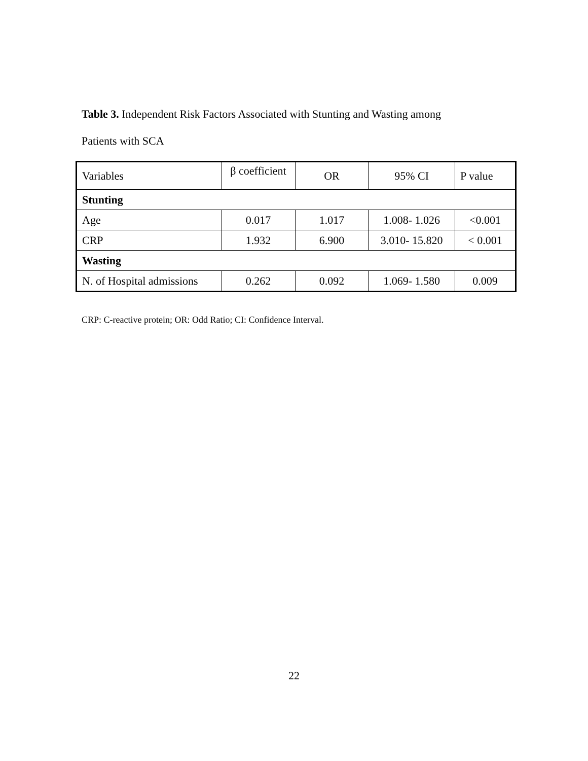Table 3. Independent Risk Factors Associated with Stunting and Wasting among
Patients with SCA
| Variables | β coefficient | OR | 95% CI | P value |
| Stunting | | | | |
| Age | 0.017 | 1.017 | 1.008- 1.026 | <0.001 |
| CRP | 1.932 | 6.900 | 3.010- 15.820 | < 0.001 |
| Wasting | | | | |
| N. of Hospital admissions | 0.262 | 0.092 | 1.069- 1.580 | 0.009 |
CRP: C-reactive protein; OR: Odd Ratio; CI: Confidence Interval.
22